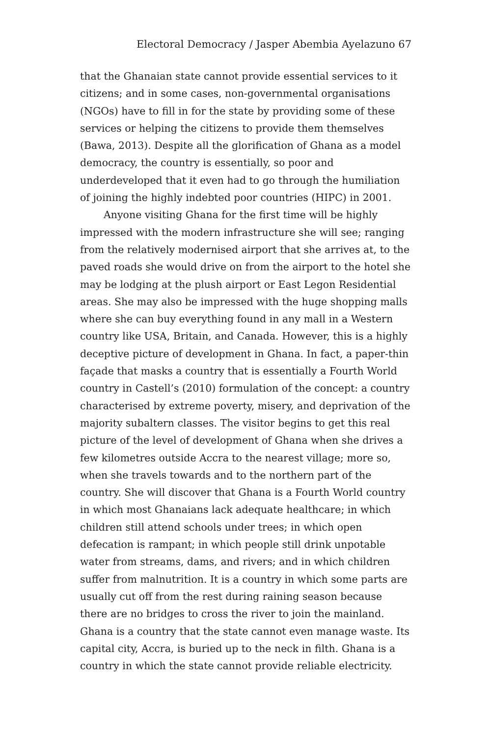Electoral Democracy / Jasper Abembia Ayelazuno 67
that the Ghanaian state cannot provide essential services to it citizens; and in some cases, non-governmental organisations (NGOs) have to fill in for the state by providing some of these services or helping the citizens to provide them themselves (Bawa, 2013). Despite all the glorification of Ghana as a model democracy, the country is essentially, so poor and underdeveloped that it even had to go through the humiliation of joining the highly indebted poor countries (HIPC) in 2001.
Anyone visiting Ghana for the first time will be highly impressed with the modern infrastructure she will see; ranging from the relatively modernised airport that she arrives at, to the paved roads she would drive on from the airport to the hotel she may be lodging at the plush airport or East Legon Residential areas. She may also be impressed with the huge shopping malls where she can buy everything found in any mall in a Western country like USA, Britain, and Canada. However, this is a highly deceptive picture of development in Ghana. In fact, a paper-thin façade that masks a country that is essentially a Fourth World country in Castell’s (2010) formulation of the concept: a country characterised by extreme poverty, misery, and deprivation of the majority subaltern classes. The visitor begins to get this real picture of the level of development of Ghana when she drives a few kilometres outside Accra to the nearest village; more so, when she travels towards and to the northern part of the country. She will discover that Ghana is a Fourth World country in which most Ghanaians lack adequate healthcare; in which children still attend schools under trees; in which open defecation is rampant; in which people still drink unpotable water from streams, dams, and rivers; and in which children suffer from malnutrition. It is a country in which some parts are usually cut off from the rest during raining season because there are no bridges to cross the river to join the mainland. Ghana is a country that the state cannot even manage waste. Its capital city, Accra, is buried up to the neck in filth. Ghana is a country in which the state cannot provide reliable electricity.